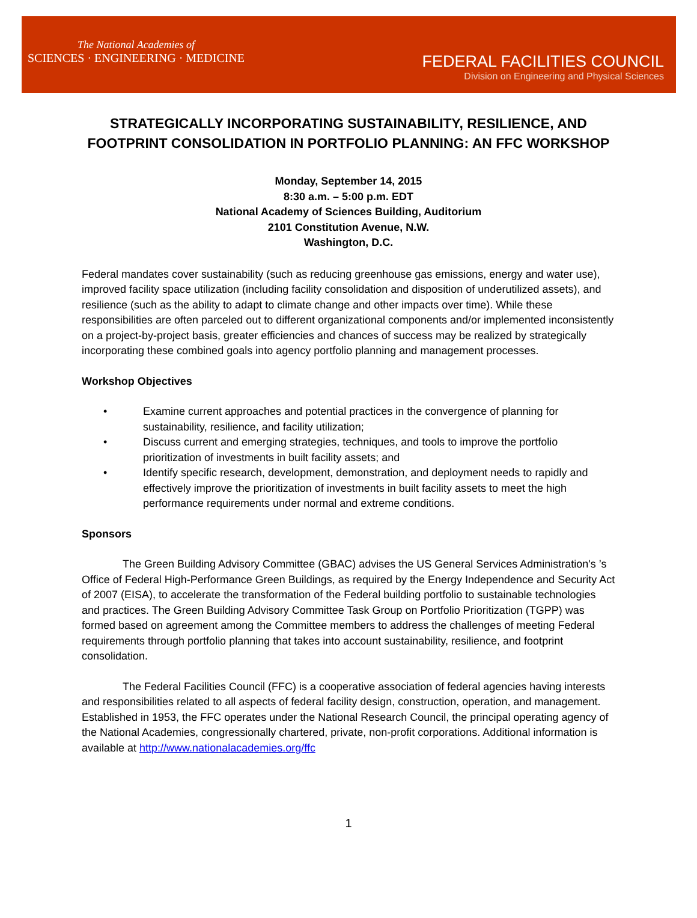The National Academies of
SCIENCES · ENGINEERING · MEDICINE
FEDERAL FACILITIES COUNCIL
Division on Engineering and Physical Sciences
STRATEGICALLY INCORPORATING SUSTAINABILITY, RESILIENCE, AND FOOTPRINT CONSOLIDATION IN PORTFOLIO PLANNING: AN FFC WORKSHOP
Monday, September 14, 2015
8:30 a.m. – 5:00 p.m. EDT
National Academy of Sciences Building, Auditorium
2101 Constitution Avenue, N.W.
Washington, D.C.
Federal mandates cover sustainability (such as reducing greenhouse gas emissions, energy and water use), improved facility space utilization (including facility consolidation and disposition of underutilized assets), and resilience (such as the ability to adapt to climate change and other impacts over time). While these responsibilities are often parceled out to different organizational components and/or implemented inconsistently on a project-by-project basis, greater efficiencies and chances of success may be realized by strategically incorporating these combined goals into agency portfolio planning and management processes.
Workshop Objectives
• Examine current approaches and potential practices in the convergence of planning for sustainability, resilience, and facility utilization;
• Discuss current and emerging strategies, techniques, and tools to improve the portfolio prioritization of investments in built facility assets; and
• Identify specific research, development, demonstration, and deployment needs to rapidly and effectively improve the prioritization of investments in built facility assets to meet the high performance requirements under normal and extreme conditions.
Sponsors
The Green Building Advisory Committee (GBAC) advises the US General Services Administration's ’s Office of Federal High-Performance Green Buildings, as required by the Energy Independence and Security Act of 2007 (EISA), to accelerate the transformation of the Federal building portfolio to sustainable technologies and practices. The Green Building Advisory Committee Task Group on Portfolio Prioritization (TGPP) was formed based on agreement among the Committee members to address the challenges of meeting Federal requirements through portfolio planning that takes into account sustainability, resilience, and footprint consolidation.
The Federal Facilities Council (FFC) is a cooperative association of federal agencies having interests and responsibilities related to all aspects of federal facility design, construction, operation, and management. Established in 1953, the FFC operates under the National Research Council, the principal operating agency of the National Academies, congressionally chartered, private, non-profit corporations. Additional information is available at http://www.nationalacademies.org/ffc
1